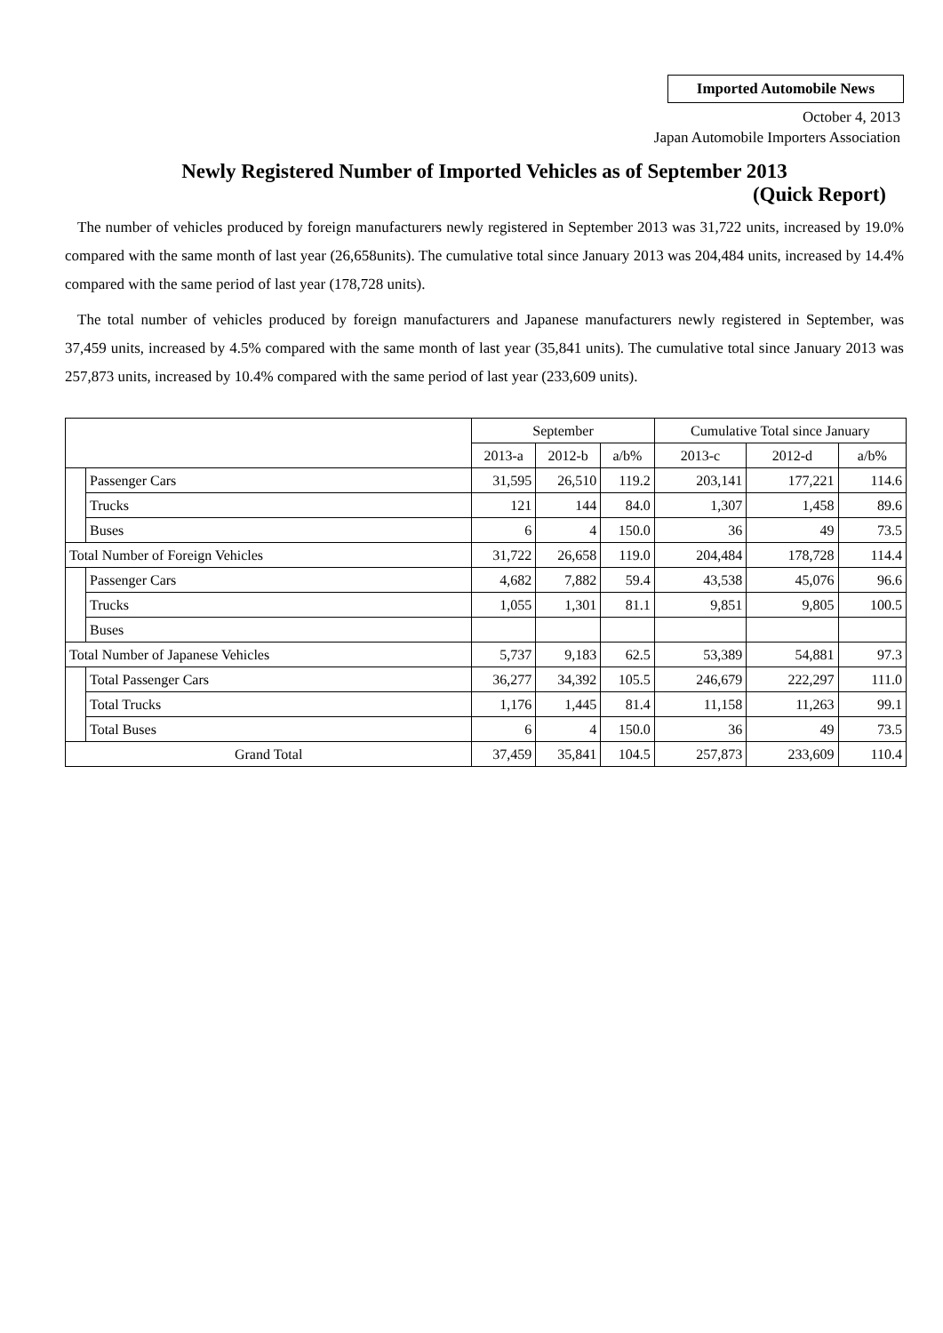Imported Automobile News
October 4, 2013
Japan Automobile Importers Association
Newly Registered Number of Imported Vehicles as of September 2013
(Quick Report)
The number of vehicles produced by foreign manufacturers newly registered in September 2013 was 31,722 units, increased by 19.0% compared with the same month of last year (26,658units). The cumulative total since January 2013 was 204,484 units, increased by 14.4% compared with the same period of last year (178,728 units).
The total number of vehicles produced by foreign manufacturers and Japanese manufacturers newly registered in September, was 37,459 units, increased by 4.5% compared with the same month of last year (35,841 units). The cumulative total since January 2013 was 257,873 units, increased by 10.4% compared with the same period of last year (233,609 units).
| | | September | | | Cumulative Total since January | | |
| --- | --- | --- | --- | --- | --- | --- | --- |
| | | 2013-a | 2012-b | a/b% | 2013-c | 2012-d | a/b% |
| | Passenger Cars | 31,595 | 26,510 | 119.2 | 203,141 | 177,221 | 114.6 |
| | Trucks | 121 | 144 | 84.0 | 1,307 | 1,458 | 89.6 |
| | Buses | 6 | 4 | 150.0 | 36 | 49 | 73.5 |
| Total Number of Foreign Vehicles | | 31,722 | 26,658 | 119.0 | 204,484 | 178,728 | 114.4 |
| | Passenger Cars | 4,682 | 7,882 | 59.4 | 43,538 | 45,076 | 96.6 |
| | Trucks | 1,055 | 1,301 | 81.1 | 9,851 | 9,805 | 100.5 |
| | Buses | | | | | | |
| Total Number of Japanese Vehicles | | 5,737 | 9,183 | 62.5 | 53,389 | 54,881 | 97.3 |
| | Total Passenger Cars | 36,277 | 34,392 | 105.5 | 246,679 | 222,297 | 111.0 |
| | Total Trucks | 1,176 | 1,445 | 81.4 | 11,158 | 11,263 | 99.1 |
| | Total Buses | 6 | 4 | 150.0 | 36 | 49 | 73.5 |
| Grand Total | | 37,459 | 35,841 | 104.5 | 257,873 | 233,609 | 110.4 |